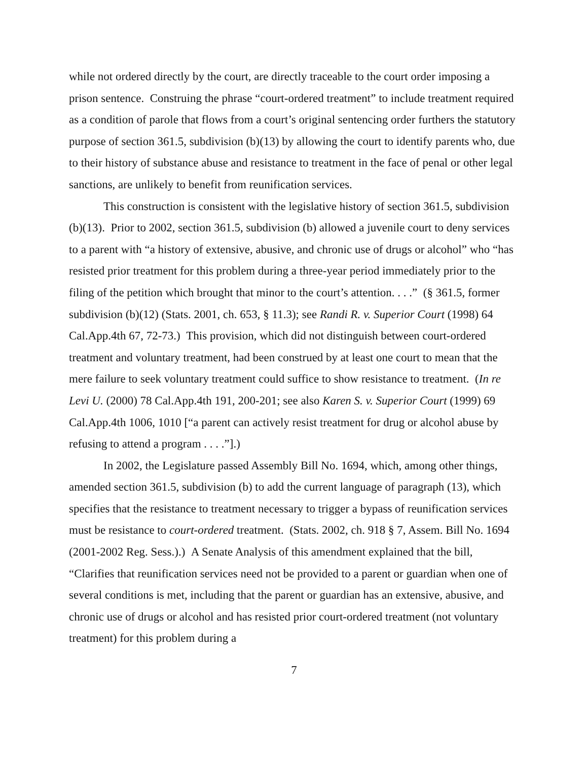while not ordered directly by the court, are directly traceable to the court order imposing a prison sentence. Construing the phrase “court-ordered treatment” to include treatment required as a condition of parole that flows from a court’s original sentencing order furthers the statutory purpose of section 361.5, subdivision (b)(13) by allowing the court to identify parents who, due to their history of substance abuse and resistance to treatment in the face of penal or other legal sanctions, are unlikely to benefit from reunification services.
This construction is consistent with the legislative history of section 361.5, subdivision (b)(13). Prior to 2002, section 361.5, subdivision (b) allowed a juvenile court to deny services to a parent with “a history of extensive, abusive, and chronic use of drugs or alcohol” who “has resisted prior treatment for this problem during a three-year period immediately prior to the filing of the petition which brought that minor to the court’s attention. . . .” (§ 361.5, former subdivision (b)(12) (Stats. 2001, ch. 653, § 11.3); see Randi R. v. Superior Court (1998) 64 Cal.App.4th 67, 72-73.) This provision, which did not distinguish between court-ordered treatment and voluntary treatment, had been construed by at least one court to mean that the mere failure to seek voluntary treatment could suffice to show resistance to treatment. (In re Levi U. (2000) 78 Cal.App.4th 191, 200-201; see also Karen S. v. Superior Court (1999) 69 Cal.App.4th 1006, 1010 [“a parent can actively resist treatment for drug or alcohol abuse by refusing to attend a program . . . .”].)
In 2002, the Legislature passed Assembly Bill No. 1694, which, among other things, amended section 361.5, subdivision (b) to add the current language of paragraph (13), which specifies that the resistance to treatment necessary to trigger a bypass of reunification services must be resistance to court-ordered treatment. (Stats. 2002, ch. 918 § 7, Assem. Bill No. 1694 (2001-2002 Reg. Sess.).) A Senate Analysis of this amendment explained that the bill, “Clarifies that reunification services need not be provided to a parent or guardian when one of several conditions is met, including that the parent or guardian has an extensive, abusive, and chronic use of drugs or alcohol and has resisted prior court-ordered treatment (not voluntary treatment) for this problem during a
7